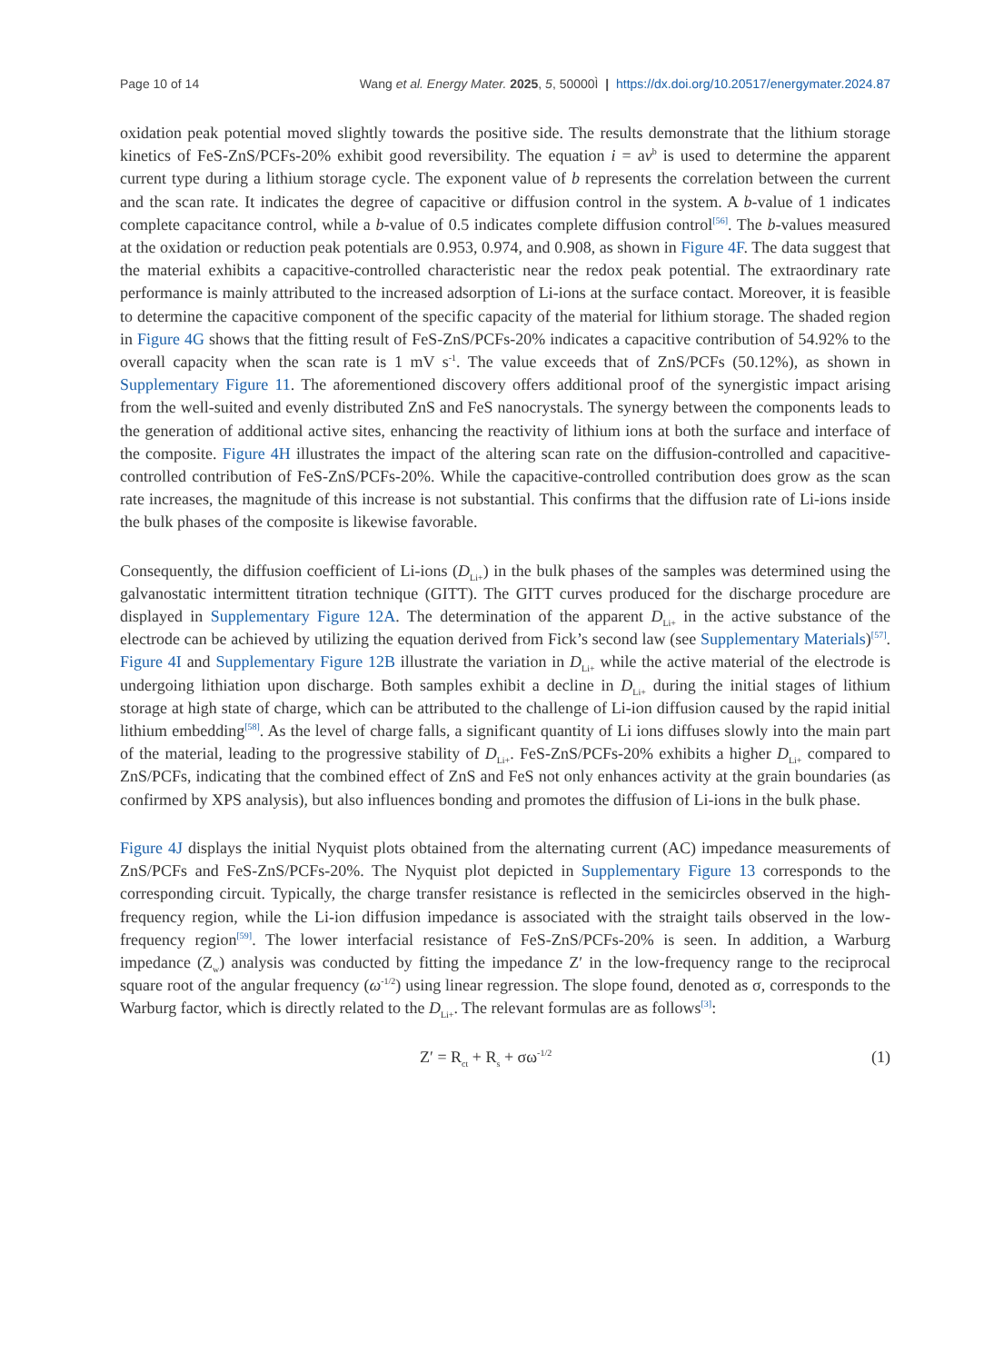Page 10 of 14 Wang et al. Energy Mater. 2025, 5, 50000Ì | https://dx.doi.org/10.20517/energymater.2024.87
oxidation peak potential moved slightly towards the positive side. The results demonstrate that the lithium storage kinetics of FeS-ZnS/PCFs-20% exhibit good reversibility. The equation i = av<sup>b</sup> is used to determine the apparent current type during a lithium storage cycle. The exponent value of b represents the correlation between the current and the scan rate. It indicates the degree of capacitive or diffusion control in the system. A b-value of 1 indicates complete capacitance control, while a b-value of 0.5 indicates complete diffusion control<sup>[56]</sup>. The b-values measured at the oxidation or reduction peak potentials are 0.953, 0.974, and 0.908, as shown in Figure 4F. The data suggest that the material exhibits a capacitive-controlled characteristic near the redox peak potential. The extraordinary rate performance is mainly attributed to the increased adsorption of Li-ions at the surface contact. Moreover, it is feasible to determine the capacitive component of the specific capacity of the material for lithium storage. The shaded region in Figure 4G shows that the fitting result of FeS-ZnS/PCFs-20% indicates a capacitive contribution of 54.92% to the overall capacity when the scan rate is 1 mV s<sup>-1</sup>. The value exceeds that of ZnS/PCFs (50.12%), as shown in Supplementary Figure 11. The aforementioned discovery offers additional proof of the synergistic impact arising from the well-suited and evenly distributed ZnS and FeS nanocrystals. The synergy between the components leads to the generation of additional active sites, enhancing the reactivity of lithium ions at both the surface and interface of the composite. Figure 4H illustrates the impact of the altering scan rate on the diffusion-controlled and capacitive-controlled contribution of FeS-ZnS/PCFs-20%. While the capacitive-controlled contribution does grow as the scan rate increases, the magnitude of this increase is not substantial. This confirms that the diffusion rate of Li-ions inside the bulk phases of the composite is likewise favorable.
Consequently, the diffusion coefficient of Li-ions (D<sub>Li+</sub>) in the bulk phases of the samples was determined using the galvanostatic intermittent titration technique (GITT). The GITT curves produced for the discharge procedure are displayed in Supplementary Figure 12A. The determination of the apparent D<sub>Li+</sub> in the active substance of the electrode can be achieved by utilizing the equation derived from Fick’s second law (see Supplementary Materials)<sup>[57]</sup>. Figure 4I and Supplementary Figure 12B illustrate the variation in D<sub>Li+</sub> while the active material of the electrode is undergoing lithiation upon discharge. Both samples exhibit a decline in D<sub>Li+</sub> during the initial stages of lithium storage at high state of charge, which can be attributed to the challenge of Li-ion diffusion caused by the rapid initial lithium embedding<sup>[58]</sup>. As the level of charge falls, a significant quantity of Li ions diffuses slowly into the main part of the material, leading to the progressive stability of D<sub>Li+</sub>. FeS-ZnS/PCFs-20% exhibits a higher D<sub>Li+</sub> compared to ZnS/PCFs, indicating that the combined effect of ZnS and FeS not only enhances activity at the grain boundaries (as confirmed by XPS analysis), but also influences bonding and promotes the diffusion of Li-ions in the bulk phase.
Figure 4J displays the initial Nyquist plots obtained from the alternating current (AC) impedance measurements of ZnS/PCFs and FeS-ZnS/PCFs-20%. The Nyquist plot depicted in Supplementary Figure 13 corresponds to the corresponding circuit. Typically, the charge transfer resistance is reflected in the semicircles observed in the high-frequency region, while the Li-ion diffusion impedance is associated with the straight tails observed in the low-frequency region<sup>[59]</sup>. The lower interfacial resistance of FeS-ZnS/PCFs-20% is seen. In addition, a Warburg impedance (Z<sub>w</sub>) analysis was conducted by fitting the impedance Z′ in the low-frequency range to the reciprocal square root of the angular frequency (ω<sup>-1/2</sup>) using linear regression. The slope found, denoted as σ, corresponds to the Warburg factor, which is directly related to the D<sub>Li+</sub>. The relevant formulas are as follows<sup>[3]</sup>:
Z′ = R<sub>ct</sub> + R<sub>s</sub> + σω<sup>-1/2</sup> (1)